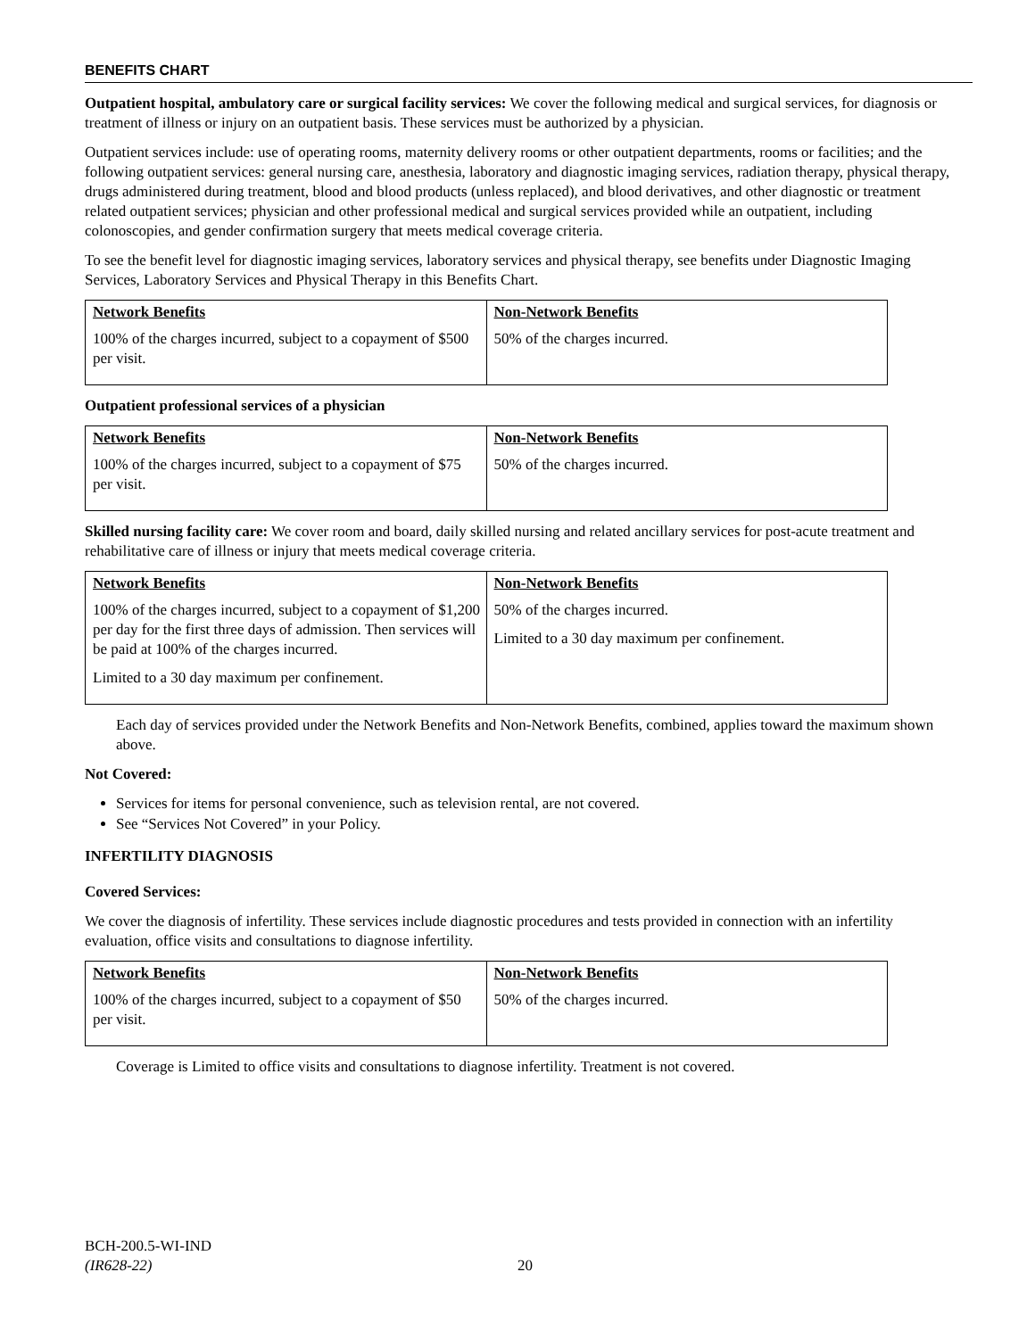BENEFITS CHART
Outpatient hospital, ambulatory care or surgical facility services: We cover the following medical and surgical services, for diagnosis or treatment of illness or injury on an outpatient basis. These services must be authorized by a physician.
Outpatient services include: use of operating rooms, maternity delivery rooms or other outpatient departments, rooms or facilities; and the following outpatient services: general nursing care, anesthesia, laboratory and diagnostic imaging services, radiation therapy, physical therapy, drugs administered during treatment, blood and blood products (unless replaced), and blood derivatives, and other diagnostic or treatment related outpatient services; physician and other professional medical and surgical services provided while an outpatient, including colonoscopies, and gender confirmation surgery that meets medical coverage criteria.
To see the benefit level for diagnostic imaging services, laboratory services and physical therapy, see benefits under Diagnostic Imaging Services, Laboratory Services and Physical Therapy in this Benefits Chart.
| Network Benefits | Non-Network Benefits |
| --- | --- |
| 100% of the charges incurred, subject to a copayment of $500 per visit. | 50% of the charges incurred. |
Outpatient professional services of a physician
| Network Benefits | Non-Network Benefits |
| --- | --- |
| 100% of the charges incurred, subject to a copayment of $75 per visit. | 50% of the charges incurred. |
Skilled nursing facility care: We cover room and board, daily skilled nursing and related ancillary services for post-acute treatment and rehabilitative care of illness or injury that meets medical coverage criteria.
| Network Benefits | Non-Network Benefits |
| --- | --- |
| 100% of the charges incurred, subject to a copayment of $1,200 per day for the first three days of admission. Then services will be paid at 100% of the charges incurred. Limited to a 30 day maximum per confinement. | 50% of the charges incurred. Limited to a 30 day maximum per confinement. |
Each day of services provided under the Network Benefits and Non-Network Benefits, combined, applies toward the maximum shown above.
Not Covered:
Services for items for personal convenience, such as television rental, are not covered.
See “Services Not Covered” in your Policy.
INFERTILITY DIAGNOSIS
Covered Services:
We cover the diagnosis of infertility. These services include diagnostic procedures and tests provided in connection with an infertility evaluation, office visits and consultations to diagnose infertility.
| Network Benefits | Non-Network Benefits |
| --- | --- |
| 100% of the charges incurred, subject to a copayment of $50 per visit. | 50% of the charges incurred. |
Coverage is Limited to office visits and consultations to diagnose infertility. Treatment is not covered.
BCH-200.5-WI-IND
(IR628-22)
20